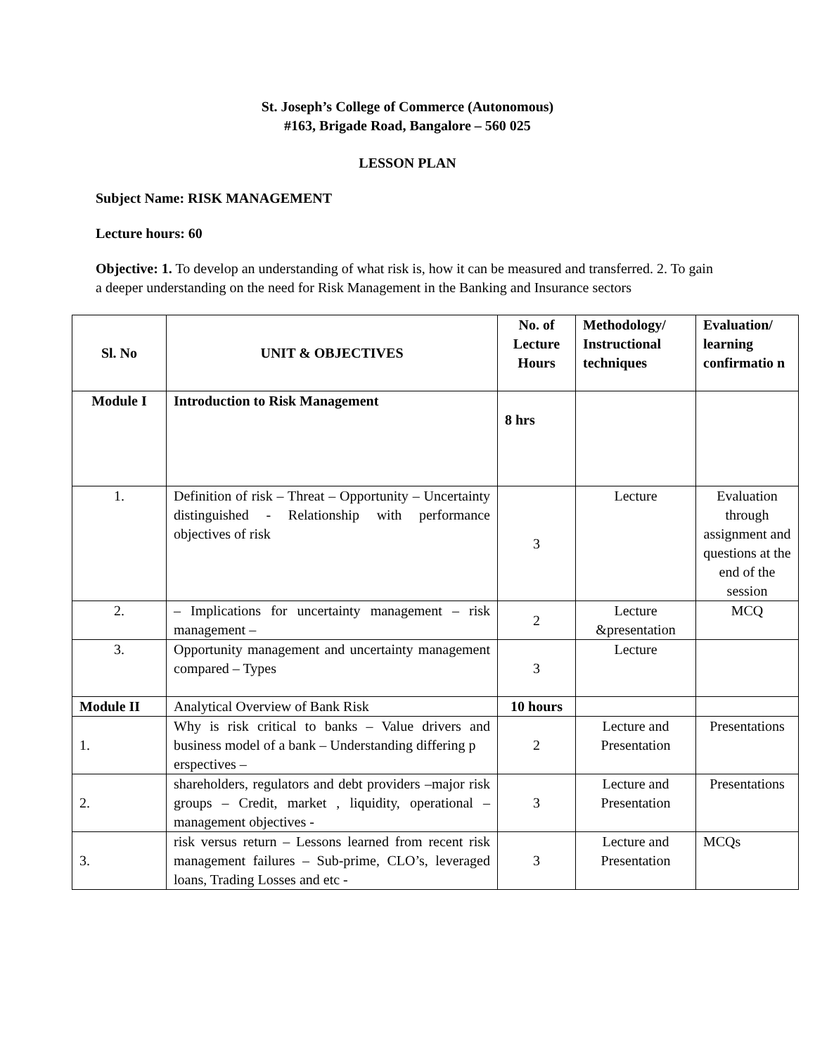St. Joseph’s College of Commerce (Autonomous)
#163, Brigade Road, Bangalore – 560 025
LESSON PLAN
Subject Name: RISK MANAGEMENT
Lecture hours: 60
Objective: 1. To develop an understanding of what risk is, how it can be measured and transferred. 2. To gain a deeper understanding on the need for Risk Management in the Banking and Insurance sectors
| Sl. No | UNIT & OBJECTIVES | No. of Lecture Hours | Methodology/ Instructional techniques | Evaluation/ learning confirmatio n |
| --- | --- | --- | --- | --- |
| Module I | Introduction to Risk Management | 8 hrs | | |
| 1. | Definition of risk – Threat – Opportunity – Uncertainty distinguished - Relationship with performance objectives of risk | 3 | Lecture | Evaluation through assignment and questions at the end of the session |
| 2. | – Implications for uncertainty management – risk management – | 2 | Lecture &presentation | MCQ |
| 3. | Opportunity management and uncertainty management compared – Types | 3 | Lecture | |
| Module II | Analytical Overview of Bank Risk | 10 hours | | |
| 1. | Why is risk critical to banks – Value drivers and business model of a bank – Understanding differing p erspectives – | 2 | Lecture and Presentation | Presentations |
| 2. | shareholders, regulators and debt providers –major risk groups – Credit, market , liquidity, operational – management objectives - | 3 | Lecture and Presentation | Presentations |
| 3. | risk versus return – Lessons learned from recent risk management failures – Sub-prime, CLO’s, leveraged loans, Trading Losses and etc - | 3 | Lecture and Presentation | MCQs |